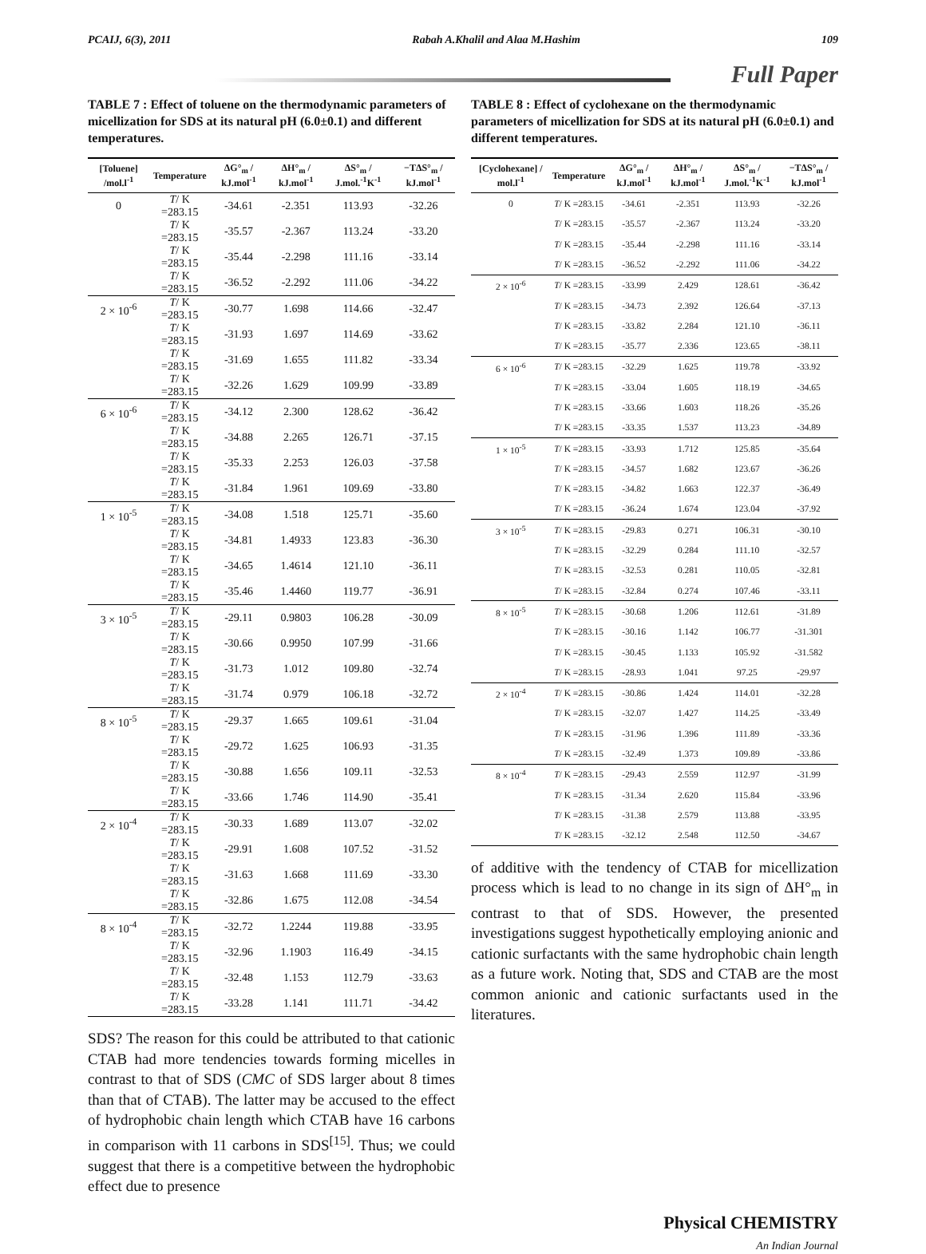PCAIJ, 6(3), 2011 Rabah A.Khalil and Alaa M.Hashim 109
Full Paper
TABLE 7 : Effect of toluene on the thermodynamic parameters of micellization for SDS at its natural pH (6.0±0.1) and different temperatures.
| [Toluene] /mol.l<sup>-1</sup> | Temperature | ΔG°<sub>m</sub> / kJ.mol<sup>-1</sup> | ΔH°<sub>m</sub> / kJ.mol<sup>-1</sup> | ΔS°<sub>m</sub> / J.mol.<sup>-1</sup>K<sup>-1</sup> | −TΔS°<sub>m</sub> / kJ.mol<sup>-1</sup> |
| --- | --- | --- | --- | --- | --- |
| 0 | T / K =283.15 | -34.61 | -2.351 | 113.93 | -32.26 |
| | T / K =283.15 | -35.57 | -2.367 | 113.24 | -33.20 |
| | T / K =283.15 | -35.44 | -2.298 | 111.16 | -33.14 |
| | T / K =283.15 | -36.52 | -2.292 | 111.06 | -34.22 |
| 2 × 10<sup>-6</sup> | T / K =283.15 | -30.77 | 1.698 | 114.66 | -32.47 |
| | T / K =283.15 | -31.93 | 1.697 | 114.69 | -33.62 |
| | T / K =283.15 | -31.69 | 1.655 | 111.82 | -33.34 |
| | T / K =283.15 | -32.26 | 1.629 | 109.99 | -33.89 |
| 6 × 10<sup>-6</sup> | T / K =283.15 | -34.12 | 2.300 | 128.62 | -36.42 |
| | T / K =283.15 | -34.88 | 2.265 | 126.71 | -37.15 |
| | T / K =283.15 | -35.33 | 2.253 | 126.03 | -37.58 |
| | T / K =283.15 | -31.84 | 1.961 | 109.69 | -33.80 |
| 1 × 10<sup>-5</sup> | T / K =283.15 | -34.08 | 1.518 | 125.71 | -35.60 |
| | T / K =283.15 | -34.81 | 1.4933 | 123.83 | -36.30 |
| | T / K =283.15 | -34.65 | 1.4614 | 121.10 | -36.11 |
| | T / K =283.15 | -35.46 | 1.4460 | 119.77 | -36.91 |
| 3 × 10<sup>-5</sup> | T / K =283.15 | -29.11 | 0.9803 | 106.28 | -30.09 |
| | T / K =283.15 | -30.66 | 0.9950 | 107.99 | -31.66 |
| | T / K =283.15 | -31.73 | 1.012 | 109.80 | -32.74 |
| | T / K =283.15 | -31.74 | 0.979 | 106.18 | -32.72 |
| 8 × 10<sup>-5</sup> | T / K =283.15 | -29.37 | 1.665 | 109.61 | -31.04 |
| | T / K =283.15 | -29.72 | 1.625 | 106.93 | -31.35 |
| | T / K =283.15 | -30.88 | 1.656 | 109.11 | -32.53 |
| | T / K =283.15 | -33.66 | 1.746 | 114.90 | -35.41 |
| 2 × 10<sup>-4</sup> | T / K =283.15 | -30.33 | 1.689 | 113.07 | -32.02 |
| | T / K =283.15 | -29.91 | 1.608 | 107.52 | -31.52 |
| | T / K =283.15 | -31.63 | 1.668 | 111.69 | -33.30 |
| | T / K =283.15 | -32.86 | 1.675 | 112.08 | -34.54 |
| 8 × 10<sup>-4</sup> | T / K =283.15 | -32.72 | 1.2244 | 119.88 | -33.95 |
| | T / K =283.15 | -32.96 | 1.1903 | 116.49 | -34.15 |
| | T / K =283.15 | -32.48 | 1.153 | 112.79 | -33.63 |
| | T / K =283.15 | -33.28 | 1.141 | 111.71 | -34.42 |
SDS? The reason for this could be attributed to that cationic CTAB had more tendencies towards forming micelles in contrast to that of SDS (CMC of SDS larger about 8 times than that of CTAB). The latter may be accused to the effect of hydrophobic chain length which CTAB have 16 carbons in comparison with 11 carbons in SDS<sup>[15]</sup>. Thus; we could suggest that there is a competitive between the hydrophobic effect due to presence
TABLE 8 : Effect of cyclohexane on the thermodynamic parameters of micellization for SDS at its natural pH (6.0±0.1) and different temperatures.
| [Cyclohexane] / mol.l<sup>-1</sup> | Temperature | ΔG°<sub>m</sub> / kJ.mol<sup>-1</sup> | ΔH°<sub>m</sub> / kJ.mol<sup>-1</sup> | ΔS°<sub>m</sub> / J.mol.<sup>-1</sup>K<sup>-1</sup> | −TΔS°<sub>m</sub> / kJ.mol<sup>-1</sup> |
| --- | --- | --- | --- | --- | --- |
| 0 | T / K =283.15 | -34.61 | -2.351 | 113.93 | -32.26 |
| | T / K =283.15 | -35.57 | -2.367 | 113.24 | -33.20 |
| | T / K =283.15 | -35.44 | -2.298 | 111.16 | -33.14 |
| | T / K =283.15 | -36.52 | -2.292 | 111.06 | -34.22 |
| 2 × 10<sup>-6</sup> | T / K =283.15 | -33.99 | 2.429 | 128.61 | -36.42 |
| | T / K =283.15 | -34.73 | 2.392 | 126.64 | -37.13 |
| | T / K =283.15 | -33.82 | 2.284 | 121.10 | -36.11 |
| | T / K =283.15 | -35.77 | 2.336 | 123.65 | -38.11 |
| 6 × 10<sup>-6</sup> | T / K =283.15 | -32.29 | 1.625 | 119.78 | -33.92 |
| | T / K =283.15 | -33.04 | 1.605 | 118.19 | -34.65 |
| | T / K =283.15 | -33.66 | 1.603 | 118.26 | -35.26 |
| | T / K =283.15 | -33.35 | 1.537 | 113.23 | -34.89 |
| 1 × 10<sup>-5</sup> | T / K =283.15 | -33.93 | 1.712 | 125.85 | -35.64 |
| | T / K =283.15 | -34.57 | 1.682 | 123.67 | -36.26 |
| | T / K =283.15 | -34.82 | 1.663 | 122.37 | -36.49 |
| | T / K =283.15 | -36.24 | 1.674 | 123.04 | -37.92 |
| 3 × 10<sup>-5</sup> | T / K =283.15 | -29.83 | 0.271 | 106.31 | -30.10 |
| | T / K =283.15 | -32.29 | 0.284 | 111.10 | -32.57 |
| | T / K =283.15 | -32.53 | 0.281 | 110.05 | -32.81 |
| | T / K =283.15 | -32.84 | 0.274 | 107.46 | -33.11 |
| 8 × 10<sup>-5</sup> | T / K =283.15 | -30.68 | 1.206 | 112.61 | -31.89 |
| | T / K =283.15 | -30.16 | 1.142 | 106.77 | -31.301 |
| | T / K =283.15 | -30.45 | 1.133 | 105.92 | -31.582 |
| | T / K =283.15 | -28.93 | 1.041 | 97.25 | -29.97 |
| 2 × 10<sup>-4</sup> | T / K =283.15 | -30.86 | 1.424 | 114.01 | -32.28 |
| | T / K =283.15 | -32.07 | 1.427 | 114.25 | -33.49 |
| | T / K =283.15 | -31.96 | 1.396 | 111.89 | -33.36 |
| | T / K =283.15 | -32.49 | 1.373 | 109.89 | -33.86 |
| 8 × 10<sup>-4</sup> | T / K =283.15 | -29.43 | 2.559 | 112.97 | -31.99 |
| | T / K =283.15 | -31.34 | 2.620 | 115.84 | -33.96 |
| | T / K =283.15 | -31.38 | 2.579 | 113.88 | -33.95 |
| | T / K =283.15 | -32.12 | 2.548 | 112.50 | -34.67 |
of additive with the tendency of CTAB for micellization process which is lead to no change in its sign of ΔH°<sub>m</sub> in contrast to that of SDS. However, the presented investigations suggest hypothetically employing anionic and cationic surfactants with the same hydrophobic chain length as a future work. Noting that, SDS and CTAB are the most common anionic and cationic surfactants used in the literatures.
Physical CHEMISTRY
An Indian Journal